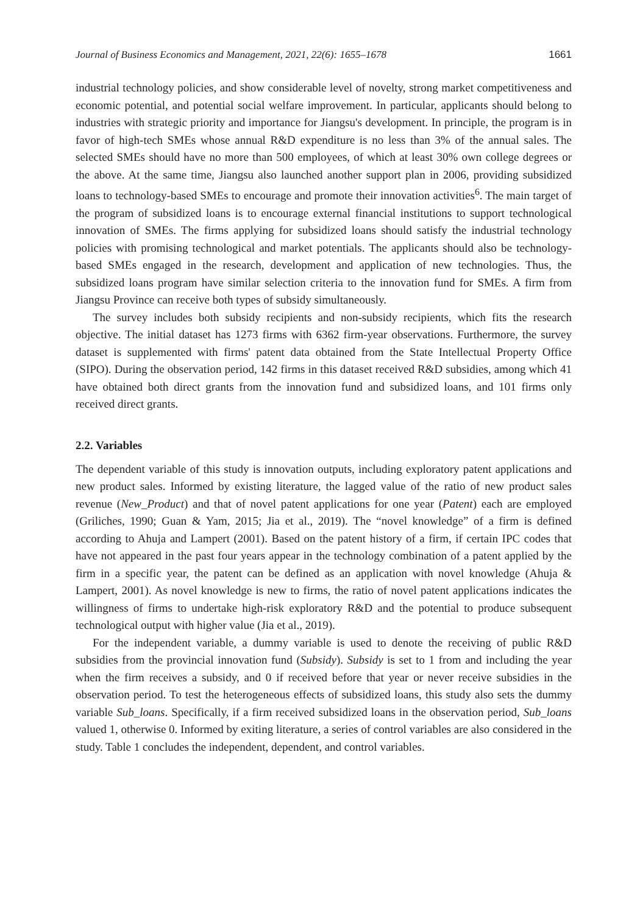Journal of Business Economics and Management, 2021, 22(6): 1655–1678 1661
industrial technology policies, and show considerable level of novelty, strong market competitiveness and economic potential, and potential social welfare improvement. In particular, applicants should belong to industries with strategic priority and importance for Jiangsu's development. In principle, the program is in favor of high-tech SMEs whose annual R&D expenditure is no less than 3% of the annual sales. The selected SMEs should have no more than 500 employees, of which at least 30% own college degrees or the above. At the same time, Jiangsu also launched another support plan in 2006, providing subsidized loans to technology-based SMEs to encourage and promote their innovation activities<sup>6</sup>. The main target of the program of subsidized loans is to encourage external financial institutions to support technological innovation of SMEs. The firms applying for subsidized loans should satisfy the industrial technology policies with promising technological and market potentials. The applicants should also be technology-based SMEs engaged in the research, development and application of new technologies. Thus, the subsidized loans program have similar selection criteria to the innovation fund for SMEs. A firm from Jiangsu Province can receive both types of subsidy simultaneously.
The survey includes both subsidy recipients and non-subsidy recipients, which fits the research objective. The initial dataset has 1273 firms with 6362 firm-year observations. Furthermore, the survey dataset is supplemented with firms' patent data obtained from the State Intellectual Property Office (SIPO). During the observation period, 142 firms in this dataset received R&D subsidies, among which 41 have obtained both direct grants from the innovation fund and subsidized loans, and 101 firms only received direct grants.
2.2. Variables
The dependent variable of this study is innovation outputs, including exploratory patent applications and new product sales. Informed by existing literature, the lagged value of the ratio of new product sales revenue (New_Product) and that of novel patent applications for one year (Patent) each are employed (Griliches, 1990; Guan & Yam, 2015; Jia et al., 2019). The “novel knowledge” of a firm is defined according to Ahuja and Lampert (2001). Based on the patent history of a firm, if certain IPC codes that have not appeared in the past four years appear in the technology combination of a patent applied by the firm in a specific year, the patent can be defined as an application with novel knowledge (Ahuja & Lampert, 2001). As novel knowledge is new to firms, the ratio of novel patent applications indicates the willingness of firms to undertake high-risk exploratory R&D and the potential to produce subsequent technological output with higher value (Jia et al., 2019).
For the independent variable, a dummy variable is used to denote the receiving of public R&D subsidies from the provincial innovation fund (Subsidy). Subsidy is set to 1 from and including the year when the firm receives a subsidy, and 0 if received before that year or never receive subsidies in the observation period. To test the heterogeneous effects of subsidized loans, this study also sets the dummy variable Sub_loans. Specifically, if a firm received subsidized loans in the observation period, Sub_loans valued 1, otherwise 0. Informed by exiting literature, a series of control variables are also considered in the study. Table 1 concludes the independent, dependent, and control variables.